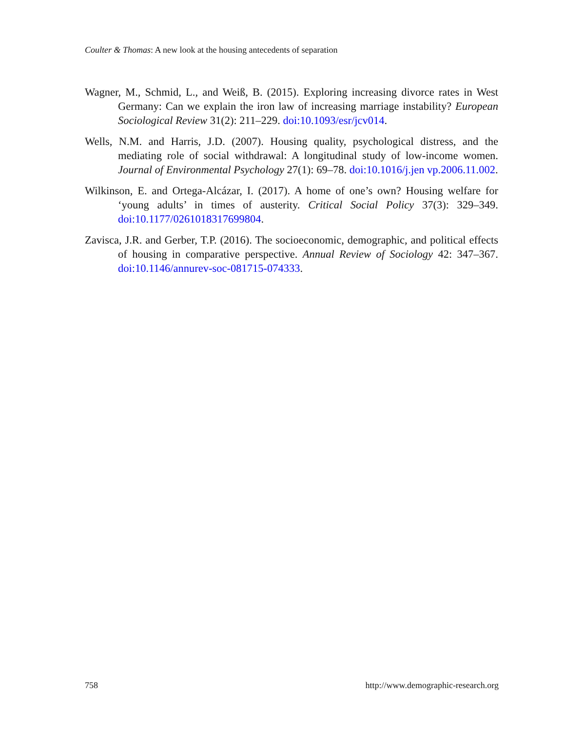Coulter & Thomas: A new look at the housing antecedents of separation
Wagner, M., Schmid, L., and Weiß, B. (2015). Exploring increasing divorce rates in West Germany: Can we explain the iron law of increasing marriage instability? European Sociological Review 31(2): 211–229. doi:10.1093/esr/jcv014.
Wells, N.M. and Harris, J.D. (2007). Housing quality, psychological distress, and the mediating role of social withdrawal: A longitudinal study of low-income women. Journal of Environmental Psychology 27(1): 69–78. doi:10.1016/j.jen vp.2006.11.002.
Wilkinson, E. and Ortega-Alcázar, I. (2017). A home of one’s own? Housing welfare for ‘young adults’ in times of austerity. Critical Social Policy 37(3): 329–349. doi:10.1177/0261018317699804.
Zavisca, J.R. and Gerber, T.P. (2016). The socioeconomic, demographic, and political effects of housing in comparative perspective. Annual Review of Sociology 42: 347–367. doi:10.1146/annurev-soc-081715-074333.
758 http://www.demographic-research.org